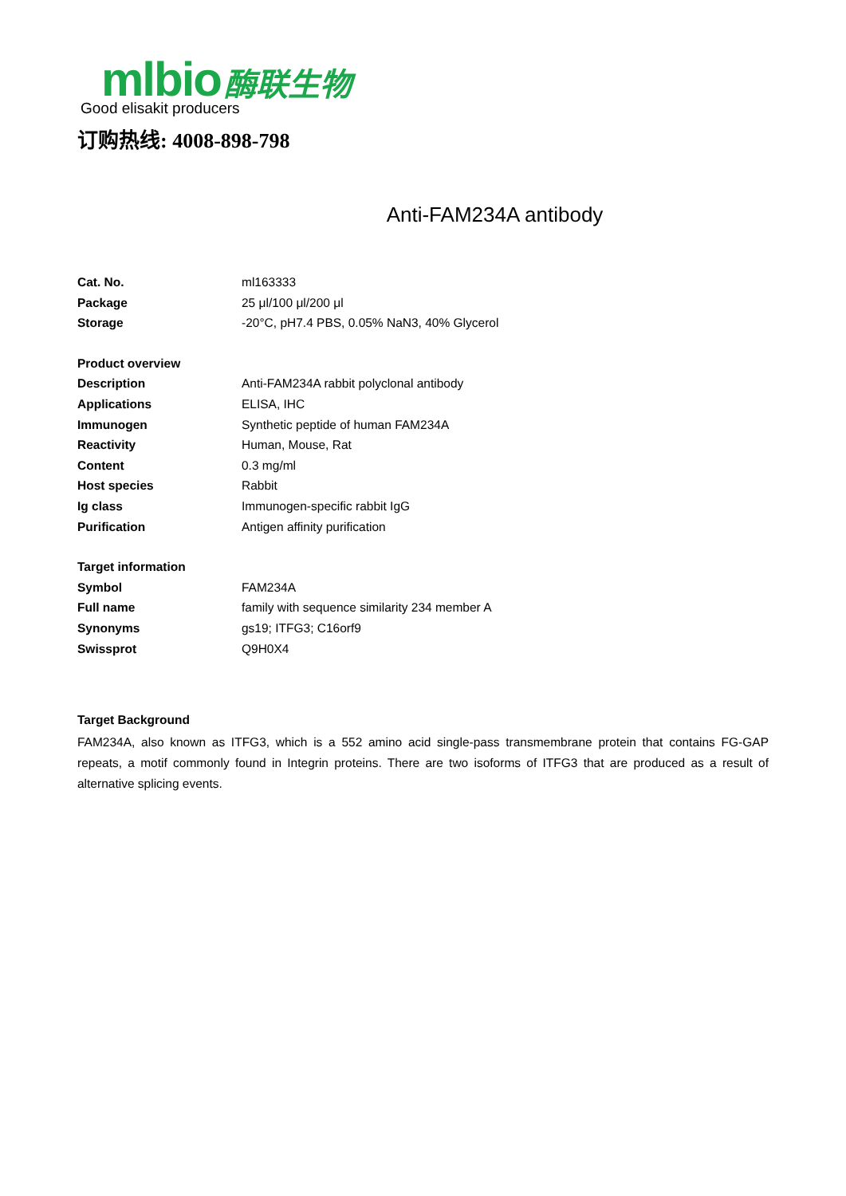mlbio 酶联生物
Good elisakit producers
订购热线: 4008-898-798
Anti-FAM234A antibody
| Cat. No. | ml163333 |
| Package | 25 μl/100 μl/200 μl |
| Storage | -20°C, pH7.4 PBS, 0.05% NaN3, 40% Glycerol |
| Product overview | |
| Description | Anti-FAM234A rabbit polyclonal antibody |
| Applications | ELISA, IHC |
| Immunogen | Synthetic peptide of human FAM234A |
| Reactivity | Human, Mouse, Rat |
| Content | 0.3 mg/ml |
| Host species | Rabbit |
| Ig class | Immunogen-specific rabbit IgG |
| Purification | Antigen affinity purification |
| Target information | |
| Symbol | FAM234A |
| Full name | family with sequence similarity 234 member A |
| Synonyms | gs19; ITFG3; C16orf9 |
| Swissprot | Q9H0X4 |
Target Background
FAM234A, also known as ITFG3, which is a 552 amino acid single-pass transmembrane protein that contains FG-GAP repeats, a motif commonly found in Integrin proteins. There are two isoforms of ITFG3 that are produced as a result of alternative splicing events.